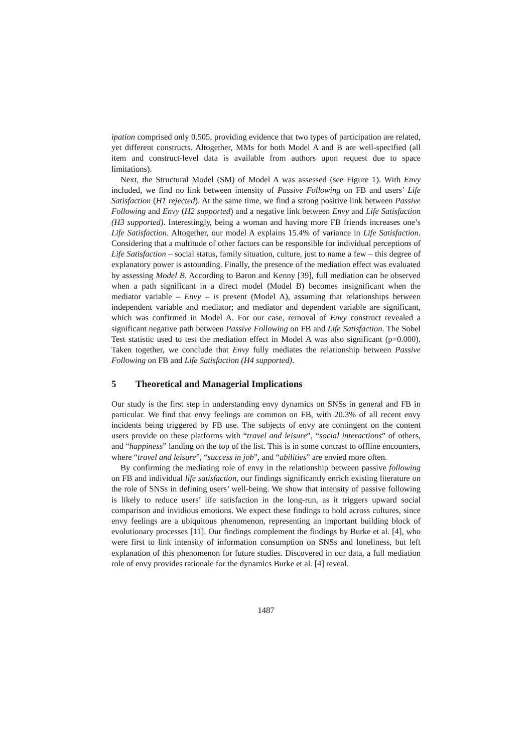ipation comprised only 0.505, providing evidence that two types of participation are related, yet different constructs. Altogether, MMs for both Model A and B are well-specified (all item and construct-level data is available from authors upon request due to space limitations).
Next, the Structural Model (SM) of Model A was assessed (see Figure 1). With Envy included, we find no link between intensity of Passive Following on FB and users’ Life Satisfaction (H1 rejected). At the same time, we find a strong positive link between Passive Following and Envy (H2 supported) and a negative link between Envy and Life Satisfaction (H3 supported). Interestingly, being a woman and having more FB friends increases one’s Life Satisfaction. Altogether, our model A explains 15.4% of variance in Life Satisfaction. Considering that a multitude of other factors can be responsible for individual perceptions of Life Satisfaction – social status, family situation, culture, just to name a few – this degree of explanatory power is astounding. Finally, the presence of the mediation effect was evaluated by assessing Model B. According to Baron and Kenny [39], full mediation can be observed when a path significant in a direct model (Model B) becomes insignificant when the mediator variable – Envy – is present (Model A), assuming that relationships between independent variable and mediator; and mediator and dependent variable are significant, which was confirmed in Model A. For our case, removal of Envy construct revealed a significant negative path between Passive Following on FB and Life Satisfaction. The Sobel Test statistic used to test the mediation effect in Model A was also significant (p=0.000). Taken together, we conclude that Envy fully mediates the relationship between Passive Following on FB and Life Satisfaction (H4 supported).
5 Theoretical and Managerial Implications
Our study is the first step in understanding envy dynamics on SNSs in general and FB in particular. We find that envy feelings are common on FB, with 20.3% of all recent envy incidents being triggered by FB use. The subjects of envy are contingent on the content users provide on these platforms with “travel and leisure”, “social interactions” of others, and “happiness” landing on the top of the list. This is in some contrast to offline encounters, where “travel and leisure”, “success in job”, and “abilities” are envied more often.
By confirming the mediating role of envy in the relationship between passive following on FB and individual life satisfaction, our findings significantly enrich existing literature on the role of SNSs in defining users’ well-being. We show that intensity of passive following is likely to reduce users’ life satisfaction in the long-run, as it triggers upward social comparison and invidious emotions. We expect these findings to hold across cultures, since envy feelings are a ubiquitous phenomenon, representing an important building block of evolutionary processes [11]. Our findings complement the findings by Burke et al. [4], who were first to link intensity of information consumption on SNSs and loneliness, but left explanation of this phenomenon for future studies. Discovered in our data, a full mediation role of envy provides rationale for the dynamics Burke et al. [4] reveal.
1487